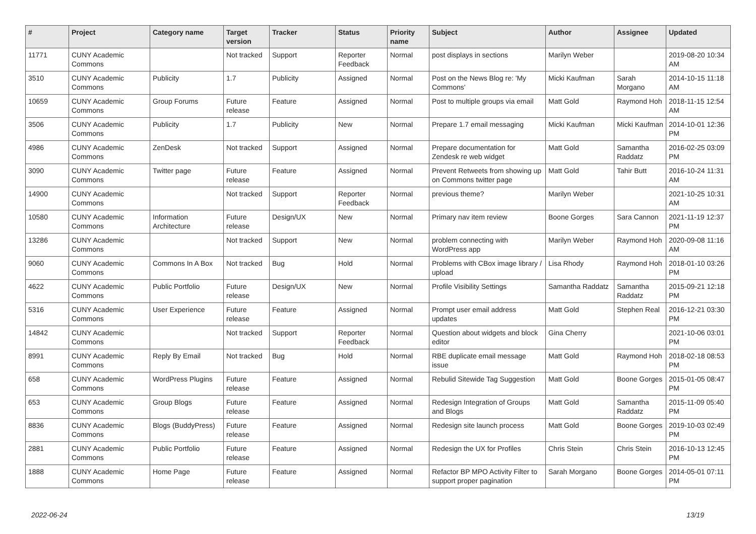| # | Project | Category name | Target version | Tracker | Status | Priority name | Subject | Author | Assignee | Updated |
| --- | --- | --- | --- | --- | --- | --- | --- | --- | --- | --- |
| 11771 | CUNY Academic Commons | | Not tracked | Support | Reporter Feedback | Normal | post displays in sections | Marilyn Weber | | 2019-08-20 10:34 AM |
| 3510 | CUNY Academic Commons | Publicity | 1.7 | Publicity | Assigned | Normal | Post on the News Blog re: 'My Commons' | Micki Kaufman | Sarah Morgano | 2014-10-15 11:18 AM |
| 10659 | CUNY Academic Commons | Group Forums | Future release | Feature | Assigned | Normal | Post to multiple groups via email | Matt Gold | Raymond Hoh | 2018-11-15 12:54 AM |
| 3506 | CUNY Academic Commons | Publicity | 1.7 | Publicity | New | Normal | Prepare 1.7 email messaging | Micki Kaufman | Micki Kaufman | 2014-10-01 12:36 PM |
| 4986 | CUNY Academic Commons | ZenDesk | Not tracked | Support | Assigned | Normal | Prepare documentation for Zendesk re web widget | Matt Gold | Samantha Raddatz | 2016-02-25 03:09 PM |
| 3090 | CUNY Academic Commons | Twitter page | Future release | Feature | Assigned | Normal | Prevent Retweets from showing up on Commons twitter page | Matt Gold | Tahir Butt | 2016-10-24 11:31 AM |
| 14900 | CUNY Academic Commons | | Not tracked | Support | Reporter Feedback | Normal | previous theme? | Marilyn Weber | | 2021-10-25 10:31 AM |
| 10580 | CUNY Academic Commons | Information Architecture | Future release | Design/UX | New | Normal | Primary nav item review | Boone Gorges | Sara Cannon | 2021-11-19 12:37 PM |
| 13286 | CUNY Academic Commons | | Not tracked | Support | New | Normal | problem connecting with WordPress app | Marilyn Weber | Raymond Hoh | 2020-09-08 11:16 AM |
| 9060 | CUNY Academic Commons | Commons In A Box | Not tracked | Bug | Hold | Normal | Problems with CBox image library / upload | Lisa Rhody | Raymond Hoh | 2018-01-10 03:26 PM |
| 4622 | CUNY Academic Commons | Public Portfolio | Future release | Design/UX | New | Normal | Profile Visibility Settings | Samantha Raddatz | Samantha Raddatz | 2015-09-21 12:18 PM |
| 5316 | CUNY Academic Commons | User Experience | Future release | Feature | Assigned | Normal | Prompt user email address updates | Matt Gold | Stephen Real | 2016-12-21 03:30 PM |
| 14842 | CUNY Academic Commons | | Not tracked | Support | Reporter Feedback | Normal | Question about widgets and block editor | Gina Cherry | | 2021-10-06 03:01 PM |
| 8991 | CUNY Academic Commons | Reply By Email | Not tracked | Bug | Hold | Normal | RBE duplicate email message issue | Matt Gold | Raymond Hoh | 2018-02-18 08:53 PM |
| 658 | CUNY Academic Commons | WordPress Plugins | Future release | Feature | Assigned | Normal | Rebulid Sitewide Tag Suggestion | Matt Gold | Boone Gorges | 2015-01-05 08:47 PM |
| 653 | CUNY Academic Commons | Group Blogs | Future release | Feature | Assigned | Normal | Redesign Integration of Groups and Blogs | Matt Gold | Samantha Raddatz | 2015-11-09 05:40 PM |
| 8836 | CUNY Academic Commons | Blogs (BuddyPress) | Future release | Feature | Assigned | Normal | Redesign site launch process | Matt Gold | Boone Gorges | 2019-10-03 02:49 PM |
| 2881 | CUNY Academic Commons | Public Portfolio | Future release | Feature | Assigned | Normal | Redesign the UX for Profiles | Chris Stein | Chris Stein | 2016-10-13 12:45 PM |
| 1888 | CUNY Academic Commons | Home Page | Future release | Feature | Assigned | Normal | Refactor BP MPO Activity Filter to support proper pagination | Sarah Morgano | Boone Gorges | 2014-05-01 07:11 PM |
2022-06-24 13/19